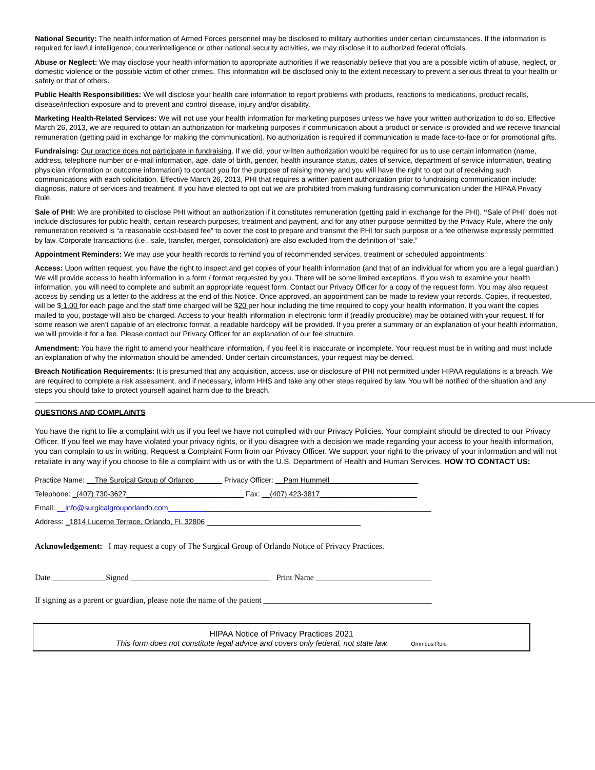National Security: The health information of Armed Forces personnel may be disclosed to military authorities under certain circumstances. If the information is required for lawful intelligence, counterintelligence or other national security activities, we may disclose it to authorized federal officials.
Abuse or Neglect: We may disclose your health information to appropriate authorities if we reasonably believe that you are a possible victim of abuse, neglect, or domestic violence or the possible victim of other crimes. This information will be disclosed only to the extent necessary to prevent a serious threat to your health or safety or that of others.
Public Health Responsibilities: We will disclose your health care information to report problems with products, reactions to medications, product recalls, disease/infection exposure and to prevent and control disease, injury and/or disability.
Marketing Health-Related Services: We will not use your health information for marketing purposes unless we have your written authorization to do so. Effective March 26, 2013, we are required to obtain an authorization for marketing purposes if communication about a product or service is provided and we receive financial remuneration (getting paid in exchange for making the communication). No authorization is required if communication is made face-to-face or for promotional gifts.
Fundraising: Our practice does not participate in fundraising. If we did, your written authorization would be required for us to use certain information (name, address, telephone number or e-mail information, age, date of birth, gender, health insurance status, dates of service, department of service information, treating physician information or outcome information) to contact you for the purpose of raising money and you will have the right to opt out of receiving such communications with each solicitation. Effective March 26, 2013, PHI that requires a written patient authorization prior to fundraising communication include: diagnosis, nature of services and treatment. If you have elected to opt out we are prohibited from making fundraising communication under the HIPAA Privacy Rule.
Sale of PHI: We are prohibited to disclose PHI without an authorization if it constitutes remuneration (getting paid in exchange for the PHI). “Sale of PHI” does not include disclosures for public health, certain research purposes, treatment and payment, and for any other purpose permitted by the Privacy Rule, where the only remuneration received is “a reasonable cost-based fee” to cover the cost to prepare and transmit the PHI for such purpose or a fee otherwise expressly permitted by law. Corporate transactions (i.e., sale, transfer, merger, consolidation) are also excluded from the definition of “sale.”
Appointment Reminders: We may use your health records to remind you of recommended services, treatment or scheduled appointments.
Access: Upon written request, you have the right to inspect and get copies of your health information (and that of an individual for whom you are a legal guardian.) We will provide access to health information in a form / format requested by you. There will be some limited exceptions. If you wish to examine your health information, you will need to complete and submit an appropriate request form. Contact our Privacy Officer for a copy of the request form. You may also request access by sending us a letter to the address at the end of this Notice. Once approved, an appointment can be made to review your records. Copies, if requested, will be $ 1.00 for each page and the staff time charged will be $20 per hour including the time required to copy your health information. If you want the copies mailed to you, postage will also be charged. Access to your health information in electronic form if (readily producible) may be obtained with your request. If for some reason we aren’t capable of an electronic format, a readable hardcopy will be provided. If you prefer a summary or an explanation of your health information, we will provide it for a fee. Please contact our Privacy Officer for an explanation of our fee structure.
Amendment: You have the right to amend your healthcare information, if you feel it is inaccurate or incomplete. Your request must be in writing and must include an explanation of why the information should be amended. Under certain circumstances, your request may be denied.
Breach Notification Requirements: It is presumed that any acquisition, access, use or disclosure of PHI not permitted under HIPAA regulations is a breach. We are required to complete a risk assessment, and if necessary, inform HHS and take any other steps required by law. You will be notified of the situation and any steps you should take to protect yourself against harm due to the breach.
QUESTIONS AND COMPLAINTS
You have the right to file a complaint with us if you feel we have not complied with our Privacy Policies. Your complaint should be directed to our Privacy Officer. If you feel we may have violated your privacy rights, or if you disagree with a decision we made regarding your access to your health information, you can complain to us in writing. Request a Complaint Form from our Privacy Officer. We support your right to the privacy of your information and will not retaliate in any way if you choose to file a complaint with us or with the U.S. Department of Health and Human Services. HOW TO CONTACT US:
Practice Name: __The Surgical Group of Orlando_______ Privacy Officer: __Pam Hummell______________________
Telephone: _(407) 730-3627_____________________________ Fax: __(407) 423-3817________________________
Email: __info@surgicalgrouporlando.com_________________________________________________________________
Address: _1814 Lucerne Terrace, Orlando, FL 32806 ______________________________________
Acknowledgement: I may request a copy of The Surgical Group of Orlando Notice of Privacy Practices.
Date _____________Signed __________________________________ Print Name ____________________________
If signing as a parent or guardian, please note the name of the patient _________________________________________
HIPAA Notice of Privacy Practices 2021
This form does not constitute legal advice and covers only federal, not state law. Omnibus Rule